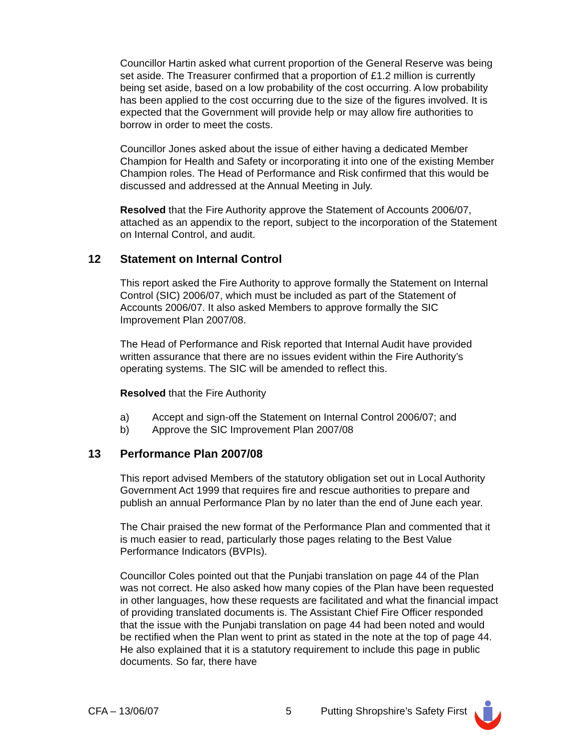Councillor Hartin asked what current proportion of the General Reserve was being set aside. The Treasurer confirmed that a proportion of £1.2 million is currently being set aside, based on a low probability of the cost occurring. A low probability has been applied to the cost occurring due to the size of the figures involved. It is expected that the Government will provide help or may allow fire authorities to borrow in order to meet the costs.
Councillor Jones asked about the issue of either having a dedicated Member Champion for Health and Safety or incorporating it into one of the existing Member Champion roles. The Head of Performance and Risk confirmed that this would be discussed and addressed at the Annual Meeting in July.
Resolved that the Fire Authority approve the Statement of Accounts 2006/07, attached as an appendix to the report, subject to the incorporation of the Statement on Internal Control, and audit.
12 Statement on Internal Control
This report asked the Fire Authority to approve formally the Statement on Internal Control (SIC) 2006/07, which must be included as part of the Statement of Accounts 2006/07. It also asked Members to approve formally the SIC Improvement Plan 2007/08.
The Head of Performance and Risk reported that Internal Audit have provided written assurance that there are no issues evident within the Fire Authority’s operating systems. The SIC will be amended to reflect this.
Resolved that the Fire Authority
a) Accept and sign-off the Statement on Internal Control 2006/07; and
b) Approve the SIC Improvement Plan 2007/08
13 Performance Plan 2007/08
This report advised Members of the statutory obligation set out in Local Authority Government Act 1999 that requires fire and rescue authorities to prepare and publish an annual Performance Plan by no later than the end of June each year.
The Chair praised the new format of the Performance Plan and commented that it is much easier to read, particularly those pages relating to the Best Value Performance Indicators (BVPIs).
Councillor Coles pointed out that the Punjabi translation on page 44 of the Plan was not correct. He also asked how many copies of the Plan have been requested in other languages, how these requests are facilitated and what the financial impact of providing translated documents is. The Assistant Chief Fire Officer responded that the issue with the Punjabi translation on page 44 had been noted and would be rectified when the Plan went to print as stated in the note at the top of page 44. He also explained that it is a statutory requirement to include this page in public documents. So far, there have
CFA – 13/06/07 5 Putting Shropshire’s Safety First